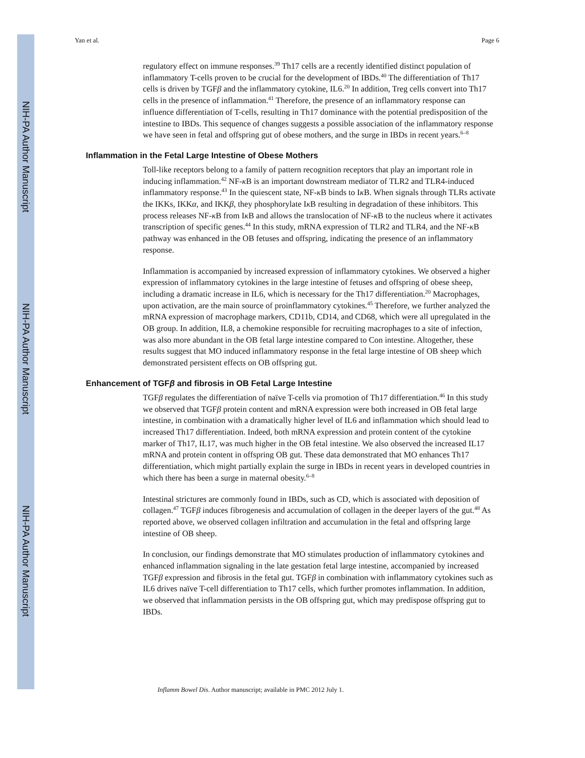NIH-PA Author Manuscript
NIH-PA Author Manuscript
NIH-PA Author Manuscript
Yan et al. Page 6
regulatory effect on immune responses.<sup>39</sup> Th17 cells are a recently identified distinct population of inflammatory T-cells proven to be crucial for the development of IBDs.<sup>40</sup> The differentiation of Th17 cells is driven by TGFβ and the inflammatory cytokine, IL6.<sup>20</sup> In addition, Treg cells convert into Th17 cells in the presence of inflammation.<sup>41</sup> Therefore, the presence of an inflammatory response can influence differentiation of T-cells, resulting in Th17 dominance with the potential predisposition of the intestine to IBDs. This sequence of changes suggests a possible association of the inflammatory response we have seen in fetal and offspring gut of obese mothers, and the surge in IBDs in recent years.<sup>6–8</sup>
Inflammation in the Fetal Large Intestine of Obese Mothers
Toll-like receptors belong to a family of pattern recognition receptors that play an important role in inducing inflammation.<sup>42</sup> NF-κ B is an important downstream mediator of TLR2 and TLR4-induced inflammatory response.<sup>43</sup> In the quiescent state, NF-κ B binds to Iκ B. When signals through TLRs activate the IKKs, IKKα, and IKKβ, they phosphorylate Iκ B resulting in degradation of these inhibitors. This process releases NF-κ B from Iκ B and allows the translocation of NF-κ B to the nucleus where it activates transcription of specific genes.<sup>44</sup> In this study, mRNA expression of TLR2 and TLR4, and the NF-κ B pathway was enhanced in the OB fetuses and offspring, indicating the presence of an inflammatory response.
Inflammation is accompanied by increased expression of inflammatory cytokines. We observed a higher expression of inflammatory cytokines in the large intestine of fetuses and offspring of obese sheep, including a dramatic increase in IL6, which is necessary for the Th17 differentiation.<sup>20</sup> Macrophages, upon activation, are the main source of proinflammatory cytokines.<sup>45</sup> Therefore, we further analyzed the mRNA expression of macrophage markers, CD11b, CD14, and CD68, which were all upregulated in the OB group. In addition, IL8, a chemokine responsible for recruiting macrophages to a site of infection, was also more abundant in the OB fetal large intestine compared to Con intestine. Altogether, these results suggest that MO induced inflammatory response in the fetal large intestine of OB sheep which demonstrated persistent effects on OB offspring gut.
Enhancement of TGFβ and fibrosis in OB Fetal Large Intestine
TGFβ regulates the differentiation of naïve T-cells via promotion of Th17 differentiation.<sup>46</sup> In this study we observed that TGFβ protein content and mRNA expression were both increased in OB fetal large intestine, in combination with a dramatically higher level of IL6 and inflammation which should lead to increased Th17 differentiation. Indeed, both mRNA expression and protein content of the cytokine marker of Th17, IL17, was much higher in the OB fetal intestine. We also observed the increased IL17 mRNA and protein content in offspring OB gut. These data demonstrated that MO enhances Th17 differentiation, which might partially explain the surge in IBDs in recent years in developed countries in which there has been a surge in maternal obesity.<sup>6–8</sup>
Intestinal strictures are commonly found in IBDs, such as CD, which is associated with deposition of collagen.<sup>47</sup> TGFβ induces fibrogenesis and accumulation of collagen in the deeper layers of the gut.<sup>48</sup> As reported above, we observed collagen infiltration and accumulation in the fetal and offspring large intestine of OB sheep.
In conclusion, our findings demonstrate that MO stimulates production of inflammatory cytokines and enhanced inflammation signaling in the late gestation fetal large intestine, accompanied by increased TGFβ expression and fibrosis in the fetal gut. TGFβ in combination with inflammatory cytokines such as IL6 drives naïve T-cell differentiation to Th17 cells, which further promotes inflammation. In addition, we observed that inflammation persists in the OB offspring gut, which may predispose offspring gut to IBDs.
Inflamm Bowel Dis. Author manuscript; available in PMC 2012 July 1.